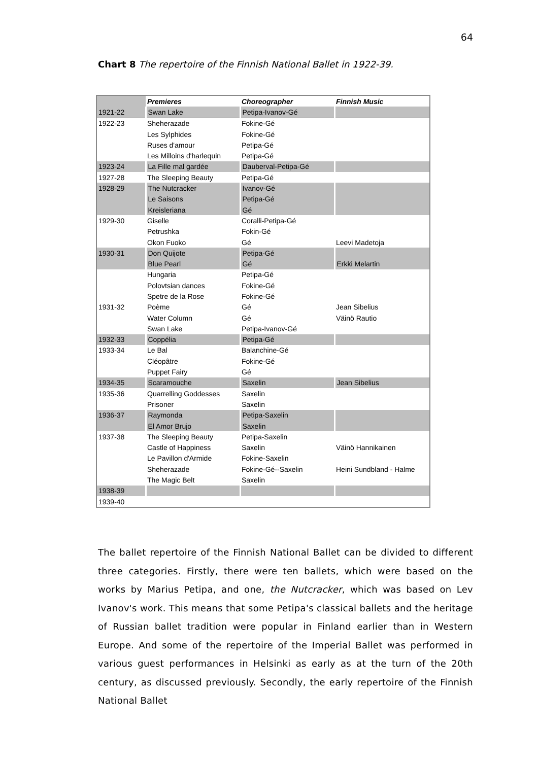64
Chart 8 The repertoire of the Finnish National Ballet in 1922-39.
| | Premieres | Choreographer | Finnish Music |
| 1921-22 | Swan Lake | Petipa-Ivanov-Gé | |
| 1922-23 | Sheherazade | Fokine-Gé | |
| | Les Sylphides | Fokine-Gé | |
| | Ruses d'amour | Petipa-Gé | |
| | Les Milloins d'harlequin | Petipa-Gé | |
| 1923-24 | La Fille mal gardée | Dauberval-Petipa-Gé | |
| 1927-28 | The Sleeping Beauty | Petipa-Gé | |
| 1928-29 | The Nutcracker | Ivanov-Gé | |
| | Le Saisons | Petipa-Gé | |
| | Kreisleriana | Gé | |
| 1929-30 | Giselle | Coralli-Petipa-Gé | |
| | Petrushka | Fokin-Gé | |
| | Okon Fuoko | Gé | Leevi Madetoja |
| 1930-31 | Don Quijote | Petipa-Gé | |
| | Blue Pearl | Gé | Erkki Melartin |
| | Hungaria | Petipa-Gé | |
| | Polovtsian dances | Fokine-Gé | |
| | Spetre de la Rose | Fokine-Gé | |
| 1931-32 | Poème | Gé | Jean Sibelius |
| | Water Column | Gé | Väinö Rautio |
| | Swan Lake | Petipa-Ivanov-Gé | |
| 1932-33 | Coppélia | Petipa-Gé | |
| 1933-34 | Le Bal | Balanchine-Gé | |
| | Cléopâtre | Fokine-Gé | |
| | Puppet Fairy | Gé | |
| 1934-35 | Scaramouche | Saxelin | Jean Sibelius |
| 1935-36 | Quarrelling Goddesses | Saxelin | |
| | Prisoner | Saxelin | |
| 1936-37 | Raymonda | Petipa-Saxelin | |
| | El Amor Brujo | Saxelin | |
| 1937-38 | The Sleeping Beauty | Petipa-Saxelin | |
| | Castle of Happiness | Saxelin | Väinö Hannikainen |
| | Le Pavillon d'Armide | Fokine-Saxelin | |
| | Sheherazade | Fokine-Gé--Saxelin | Heini Sundbland - Halme |
| | The Magic Belt | Saxelin | |
| 1938-39 | | | |
| 1939-40 | | | |
The ballet repertoire of the Finnish National Ballet can be divided to different three categories. Firstly, there were ten ballets, which were based on the works by Marius Petipa, and one, the Nutcracker, which was based on Lev Ivanov's work. This means that some Petipa's classical ballets and the heritage of Russian ballet tradition were popular in Finland earlier than in Western Europe. And some of the repertoire of the Imperial Ballet was performed in various guest performances in Helsinki as early as at the turn of the 20th century, as discussed previously. Secondly, the early repertoire of the Finnish National Ballet